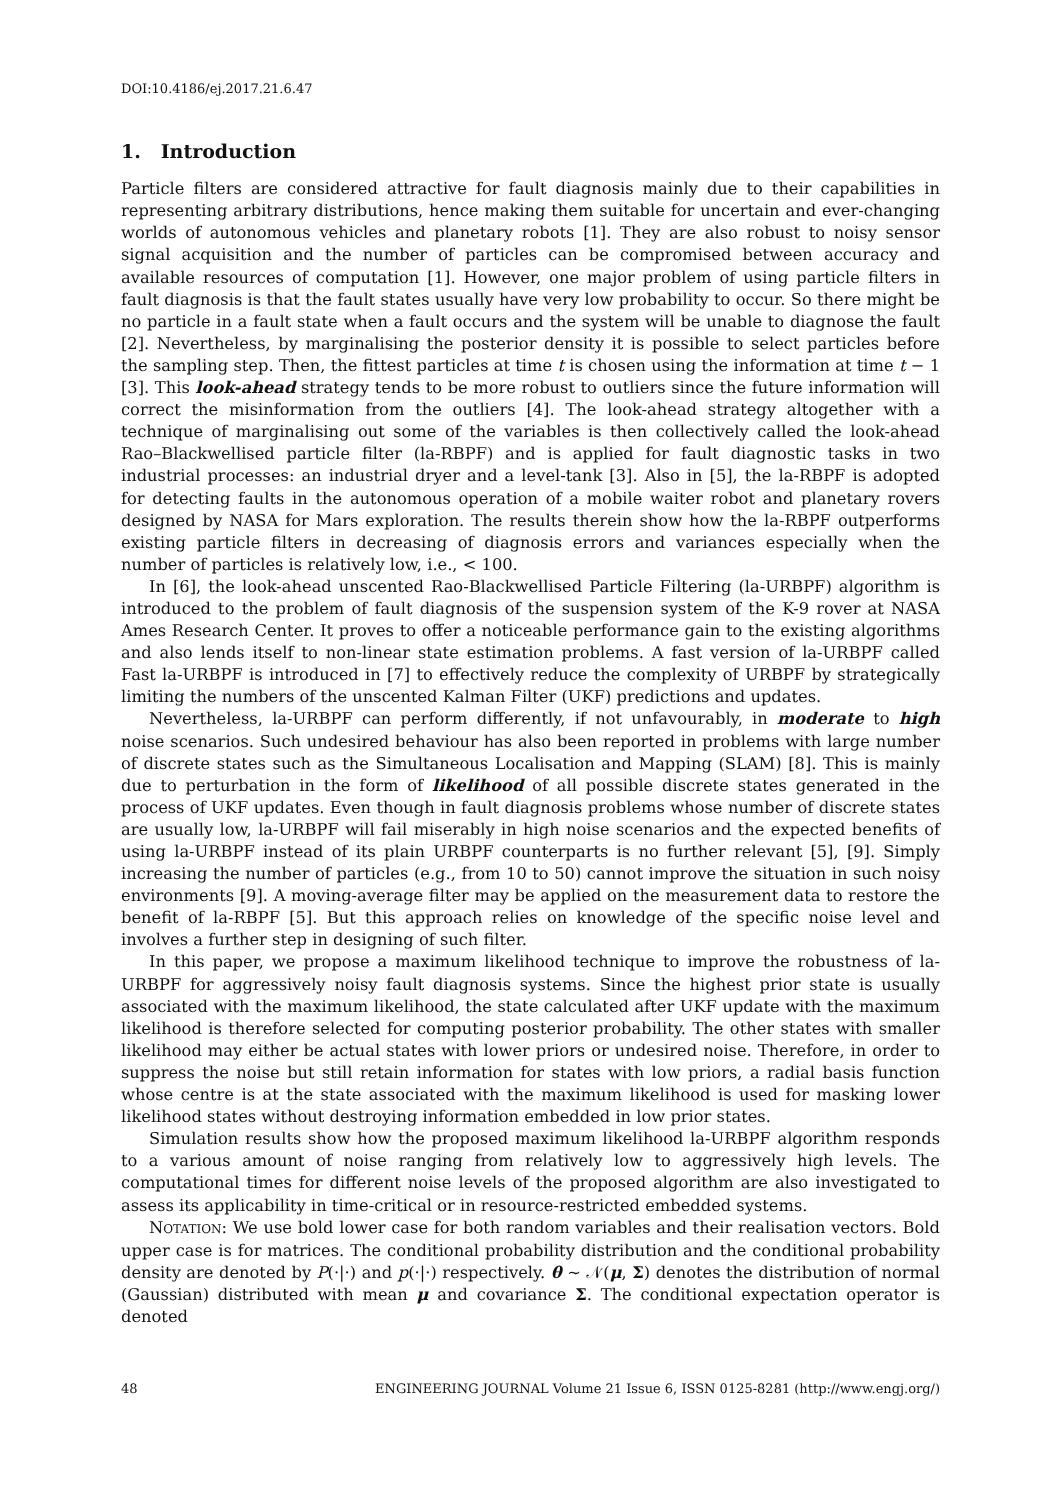DOI:10.4186/ej.2017.21.6.47
1. Introduction
Particle filters are considered attractive for fault diagnosis mainly due to their capabilities in representing arbitrary distributions, hence making them suitable for uncertain and ever-changing worlds of autonomous vehicles and planetary robots [1]. They are also robust to noisy sensor signal acquisition and the number of particles can be compromised between accuracy and available resources of computation [1]. However, one major problem of using particle filters in fault diagnosis is that the fault states usually have very low probability to occur. So there might be no particle in a fault state when a fault occurs and the system will be unable to diagnose the fault [2]. Nevertheless, by marginalising the posterior density it is possible to select particles before the sampling step. Then, the fittest particles at time t is chosen using the information at time t − 1 [3]. This look-ahead strategy tends to be more robust to outliers since the future information will correct the misinformation from the outliers [4]. The look-ahead strategy altogether with a technique of marginalising out some of the variables is then collectively called the look-ahead Rao–Blackwellised particle filter (la-RBPF) and is applied for fault diagnostic tasks in two industrial processes: an industrial dryer and a level-tank [3]. Also in [5], the la-RBPF is adopted for detecting faults in the autonomous operation of a mobile waiter robot and planetary rovers designed by NASA for Mars exploration. The results therein show how the la-RBPF outperforms existing particle filters in decreasing of diagnosis errors and variances especially when the number of particles is relatively low, i.e., < 100.
In [6], the look-ahead unscented Rao-Blackwellised Particle Filtering (la-URBPF) algorithm is introduced to the problem of fault diagnosis of the suspension system of the K-9 rover at NASA Ames Research Center. It proves to offer a noticeable performance gain to the existing algorithms and also lends itself to non-linear state estimation problems. A fast version of la-URBPF called Fast la-URBPF is introduced in [7] to effectively reduce the complexity of URBPF by strategically limiting the numbers of the unscented Kalman Filter (UKF) predictions and updates.
Nevertheless, la-URBPF can perform differently, if not unfavourably, in moderate to high noise scenarios. Such undesired behaviour has also been reported in problems with large number of discrete states such as the Simultaneous Localisation and Mapping (SLAM) [8]. This is mainly due to perturbation in the form of likelihood of all possible discrete states generated in the process of UKF updates. Even though in fault diagnosis problems whose number of discrete states are usually low, la-URBPF will fail miserably in high noise scenarios and the expected benefits of using la-URBPF instead of its plain URBPF counterparts is no further relevant [5], [9]. Simply increasing the number of particles (e.g., from 10 to 50) cannot improve the situation in such noisy environments [9]. A moving-average filter may be applied on the measurement data to restore the benefit of la-RBPF [5]. But this approach relies on knowledge of the specific noise level and involves a further step in designing of such filter.
In this paper, we propose a maximum likelihood technique to improve the robustness of la-URBPF for aggressively noisy fault diagnosis systems. Since the highest prior state is usually associated with the maximum likelihood, the state calculated after UKF update with the maximum likelihood is therefore selected for computing posterior probability. The other states with smaller likelihood may either be actual states with lower priors or undesired noise. Therefore, in order to suppress the noise but still retain information for states with low priors, a radial basis function whose centre is at the state associated with the maximum likelihood is used for masking lower likelihood states without destroying information embedded in low prior states.
Simulation results show how the proposed maximum likelihood la-URBPF algorithm responds to a various amount of noise ranging from relatively low to aggressively high levels. The computational times for different noise levels of the proposed algorithm are also investigated to assess its applicability in time-critical or in resource-restricted embedded systems.
NOTATION: We use bold lower case for both random variables and their realisation vectors. Bold upper case is for matrices. The conditional probability distribution and the conditional probability density are denoted by P(·|·) and p(·|·) respectively. θ ∼ 𝒩(μ, Σ) denotes the distribution of normal (Gaussian) distributed with mean μ and covariance Σ. The conditional expectation operator is denoted
48 ENGINEERING JOURNAL Volume 21 Issue 6, ISSN 0125-8281 (http://www.engj.org/)